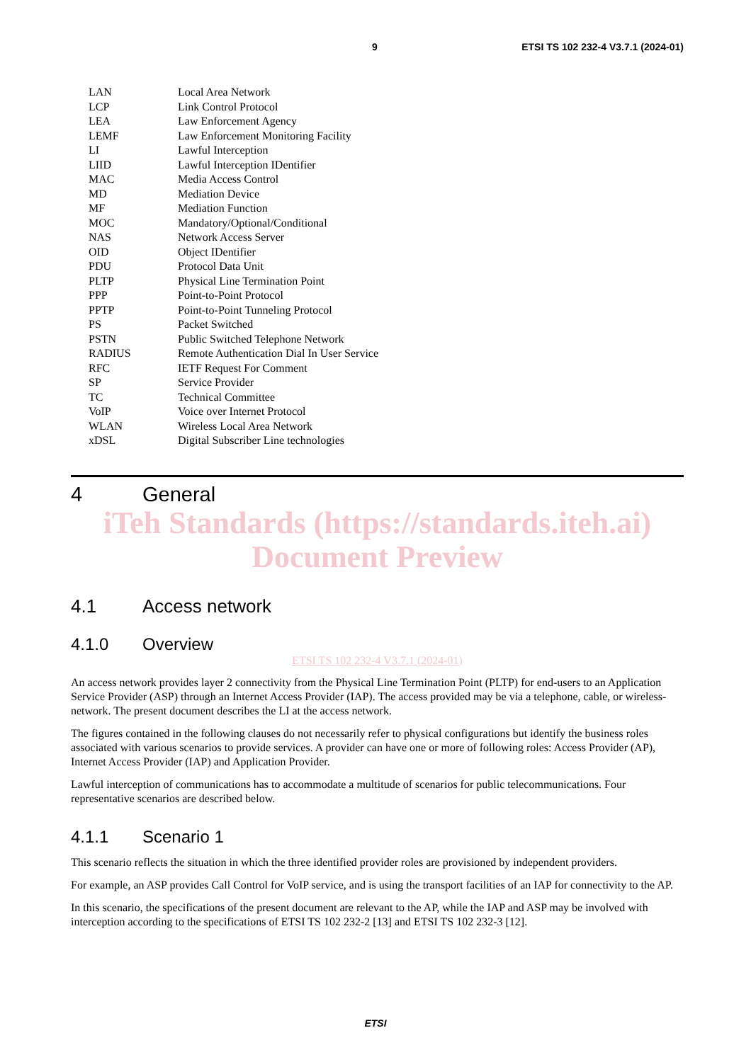9 ETSI TS 102 232-4 V3.7.1 (2024-01)
| LAN | Local Area Network |
| LCP | Link Control Protocol |
| LEA | Law Enforcement Agency |
| LEMF | Law Enforcement Monitoring Facility |
| LI | Lawful Interception |
| LIID | Lawful Interception IDentifier |
| MAC | Media Access Control |
| MD | Mediation Device |
| MF | Mediation Function |
| MOC | Mandatory/Optional/Conditional |
| NAS | Network Access Server |
| OID | Object IDentifier |
| PDU | Protocol Data Unit |
| PLTP | Physical Line Termination Point |
| PPP | Point-to-Point Protocol |
| PPTP | Point-to-Point Tunneling Protocol |
| PS | Packet Switched |
| PSTN | Public Switched Telephone Network |
| RADIUS | Remote Authentication Dial In User Service |
| RFC | IETF Request For Comment |
| SP | Service Provider |
| TC | Technical Committee |
| VoIP | Voice over Internet Protocol |
| WLAN | Wireless Local Area Network |
| xDSL | Digital Subscriber Line technologies |
4 General
iTeh Standards (https://standards.iteh.ai) Document Preview
4.1 Access network
4.1.0 Overview
ETSI TS 102 232-4 V3.7.1 (2024-01)
An access network provides layer 2 connectivity from the Physical Line Termination Point (PLTP) for end-users to an Application Service Provider (ASP) through an Internet Access Provider (IAP). The access provided may be via a telephone, cable, or wireless-network. The present document describes the LI at the access network.
The figures contained in the following clauses do not necessarily refer to physical configurations but identify the business roles associated with various scenarios to provide services. A provider can have one or more of following roles: Access Provider (AP), Internet Access Provider (IAP) and Application Provider.
Lawful interception of communications has to accommodate a multitude of scenarios for public telecommunications. Four representative scenarios are described below.
4.1.1 Scenario 1
This scenario reflects the situation in which the three identified provider roles are provisioned by independent providers.
For example, an ASP provides Call Control for VoIP service, and is using the transport facilities of an IAP for connectivity to the AP.
In this scenario, the specifications of the present document are relevant to the AP, while the IAP and ASP may be involved with interception according to the specifications of ETSI TS 102 232-2 [13] and ETSI TS 102 232-3 [12].
ETSI